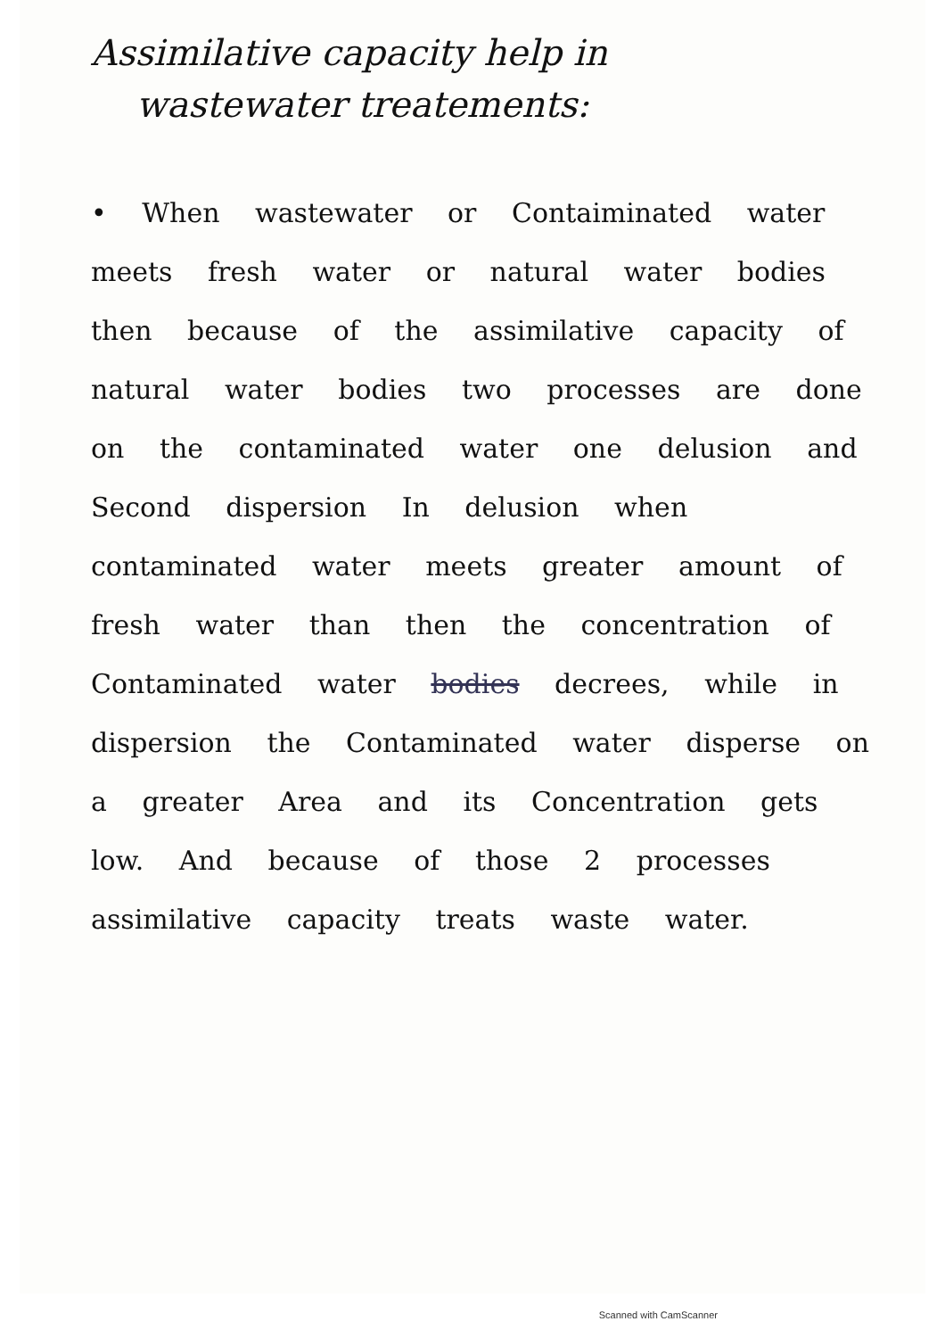Assimilative capacity help in
wastewater treatements:
• When wastewater or Contaiminated water meets fresh water or natural water bodies then because of the assimilative capacity of natural water bodies two processes are done on the contaminated water one delusion and Second dispersion In delusion when contaminated water meets greater amount of fresh water than then the concentration of Contaminated water bodies decrees, while in dispersion the Contaminated water disperse on a greater Area and its Concentration gets low. And because of those 2 processes assimilative capacity treats waste water.
Scanned with CamScanner